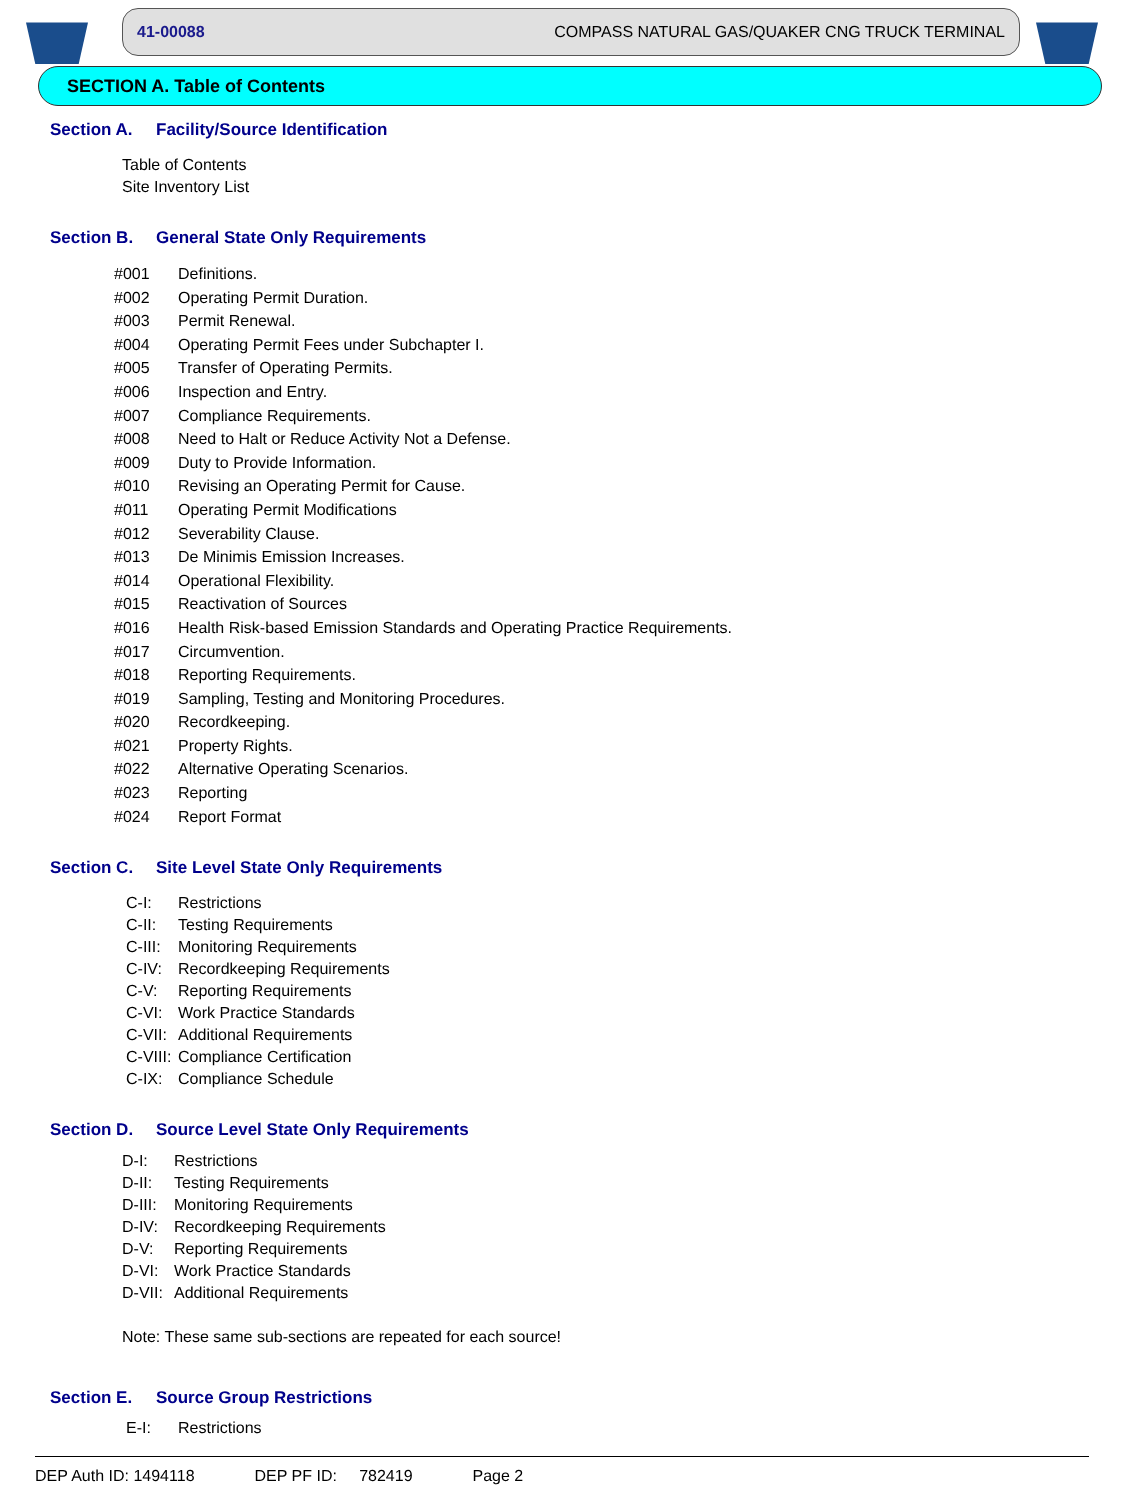41-00088 COMPASS NATURAL GAS/QUAKER CNG TRUCK TERMINAL
SECTION A. Table of Contents
Section A. Facility/Source Identification
Table of Contents
Site Inventory List
Section B. General State Only Requirements
#001 Definitions.
#002 Operating Permit Duration.
#003 Permit Renewal.
#004 Operating Permit Fees under Subchapter I.
#005 Transfer of Operating Permits.
#006 Inspection and Entry.
#007 Compliance Requirements.
#008 Need to Halt or Reduce Activity Not a Defense.
#009 Duty to Provide Information.
#010 Revising an Operating Permit for Cause.
#011 Operating Permit Modifications
#012 Severability Clause.
#013 De Minimis Emission Increases.
#014 Operational Flexibility.
#015 Reactivation of Sources
#016 Health Risk-based Emission Standards and Operating Practice Requirements.
#017 Circumvention.
#018 Reporting Requirements.
#019 Sampling, Testing and Monitoring Procedures.
#020 Recordkeeping.
#021 Property Rights.
#022 Alternative Operating Scenarios.
#023 Reporting
#024 Report Format
Section C. Site Level State Only Requirements
C-I: Restrictions
C-II: Testing Requirements
C-III: Monitoring Requirements
C-IV: Recordkeeping Requirements
C-V: Reporting Requirements
C-VI: Work Practice Standards
C-VII: Additional Requirements
C-VIII: Compliance Certification
C-IX: Compliance Schedule
Section D. Source Level State Only Requirements
D-I: Restrictions
D-II: Testing Requirements
D-III: Monitoring Requirements
D-IV: Recordkeeping Requirements
D-V: Reporting Requirements
D-VI: Work Practice Standards
D-VII: Additional Requirements
Note: These same sub-sections are repeated for each source!
Section E. Source Group Restrictions
E-I: Restrictions
DEP Auth ID: 1494118 DEP PF ID: 782419 Page 2